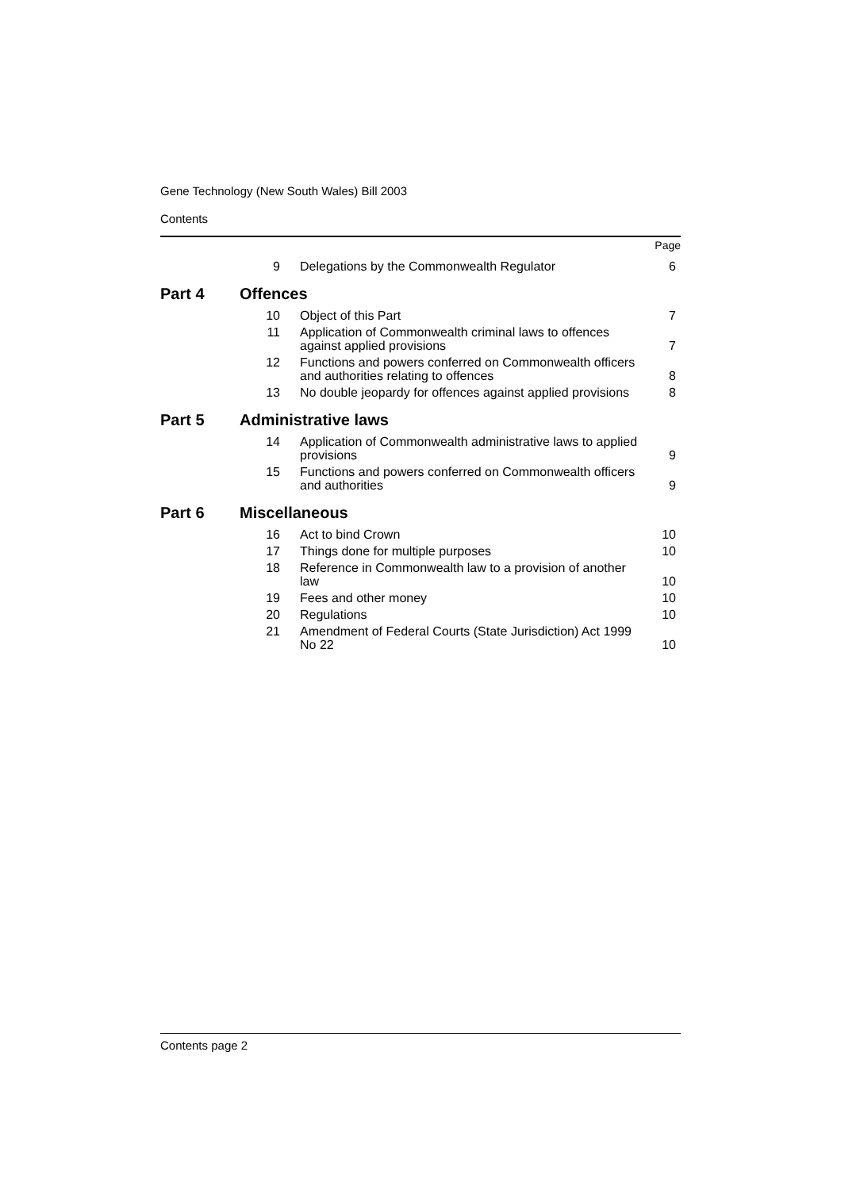Gene Technology (New South Wales) Bill 2003
Contents
Page
| 9 | Delegations by the Commonwealth Regulator | 6 |
| Part 4 | Offences |
| 10 | Object of this Part | 7 |
| 11 | Application of Commonwealth criminal laws to offences against applied provisions | 7 |
| 12 | Functions and powers conferred on Commonwealth officers and authorities relating to offences | 8 |
| 13 | No double jeopardy for offences against applied provisions | 8 |
| Part 5 | Administrative laws |
| 14 | Application of Commonwealth administrative laws to applied provisions | 9 |
| 15 | Functions and powers conferred on Commonwealth officers and authorities | 9 |
| Part 6 | Miscellaneous |
| 16 | Act to bind Crown | 10 |
| 17 | Things done for multiple purposes | 10 |
| 18 | Reference in Commonwealth law to a provision of another law | 10 |
| 19 | Fees and other money | 10 |
| 20 | Regulations | 10 |
| 21 | Amendment of Federal Courts (State Jurisdiction) Act 1999 No 22 | 10 |
Contents page 2